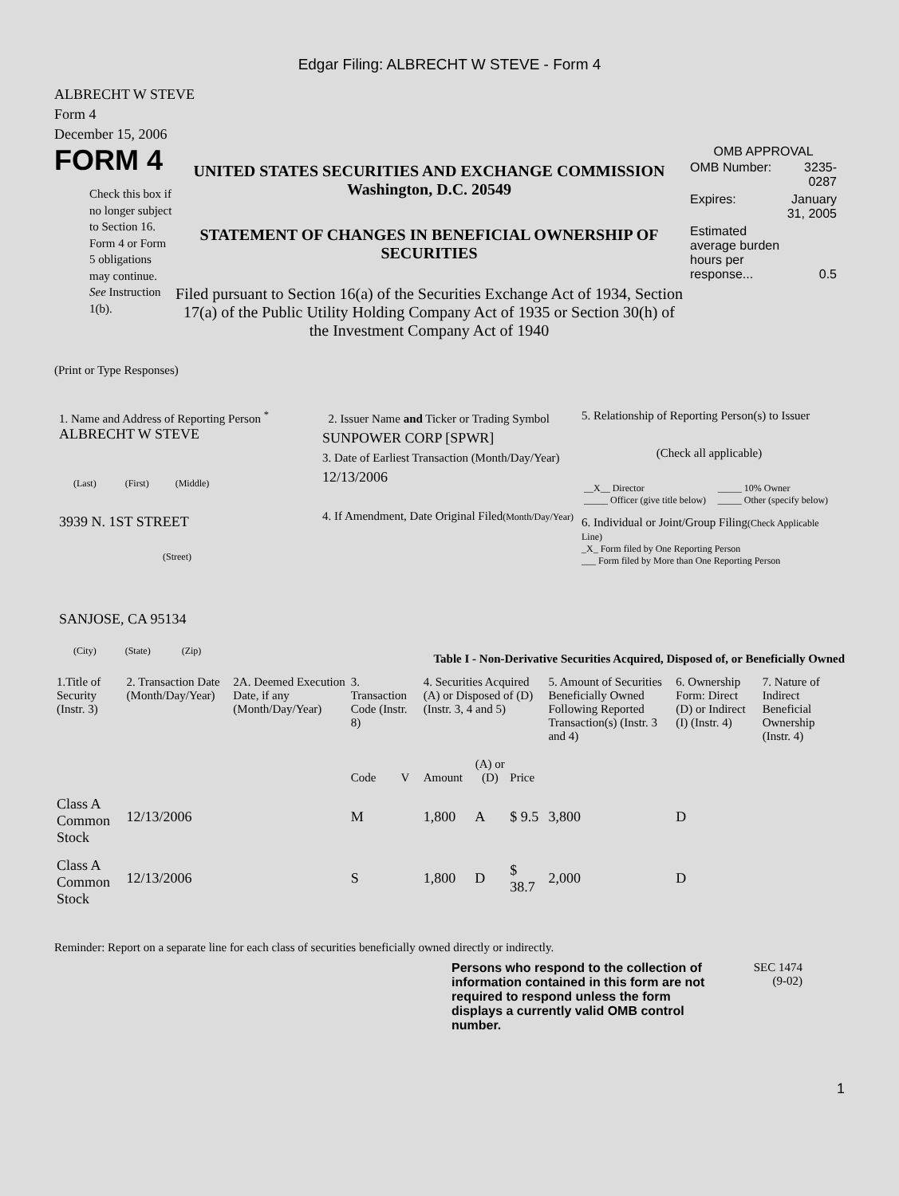Edgar Filing: ALBRECHT W STEVE - Form 4
ALBRECHT W STEVE
Form 4
December 15, 2006
FORM 4
Check this box if no longer subject to Section 16. Form 4 or Form 5 obligations may continue. See Instruction 1(b).
UNITED STATES SECURITIES AND EXCHANGE COMMISSION
Washington, D.C. 20549
STATEMENT OF CHANGES IN BENEFICIAL OWNERSHIP OF SECURITIES
Filed pursuant to Section 16(a) of the Securities Exchange Act of 1934, Section 17(a) of the Public Utility Holding Company Act of 1935 or Section 30(h) of the Investment Company Act of 1940
OMB APPROVAL
| OMB Number: | 3235-0287 |
| Expires: | January 31, 2005 |
| Estimated average burden hours per response... | 0.5 |
(Print or Type Responses)
1. Name and Address of Reporting Person <sup>*</sup>
ALBRECHT W STEVE
(Last) (First) (Middle)
3939 N. 1ST STREET
(Street)
SANJOSE, CA 95134
(City) (State) (Zip)
2. Issuer Name and Ticker or Trading Symbol
SUNPOWER CORP [SPWR]
3. Date of Earliest Transaction (Month/Day/Year)
12/13/2006
4. If Amendment, Date Original Filed(Month/Day/Year)
5. Relationship of Reporting Person(s) to Issuer
(Check all applicable)
| __X__ Director _____ Officer (give title below) | _____ 10% Owner _____ Other (specify below) |
6. Individual or Joint/Group Filing(Check Applicable Line)
_X_ Form filed by One Reporting Person
___ Form filed by More than One Reporting Person
Table I - Non-Derivative Securities Acquired, Disposed of, or Beneficially Owned
| 1.Title of Security (Instr. 3) | 2. Transaction Date (Month/Day/Year) | 2A. Deemed Execution Date, if any (Month/Day/Year) | 3. Transaction Code (Instr. 8) | | 4. Securities Acquired (A) or Disposed of (D) (Instr. 3, 4 and 5) | | | 5. Amount of Securities Beneficially Owned Following Reported Transaction(s) (Instr. 3 and 4) | 6. Ownership Form: Direct (D) or Indirect (I) (Instr. 4) | 7. Nature of Indirect Beneficial Ownership (Instr. 4) |
| --- | --- | --- | --- | --- | --- | --- | --- | --- | --- | --- |
| | | | Code | V | Amount | (A) or (D) | Price | | | |
| Class A Common Stock | 12/13/2006 | | M | | 1,800 | A | $ 9.5 | 3,800 | D | |
| Class A Common Stock | 12/13/2006 | | S | | 1,800 | D | $ 38.7 | 2,000 | D | |
Reminder: Report on a separate line for each class of securities beneficially owned directly or indirectly.
Persons who respond to the collection of information contained in this form are not required to respond unless the form displays a currently valid OMB control number.
SEC 1474
(9-02)
1